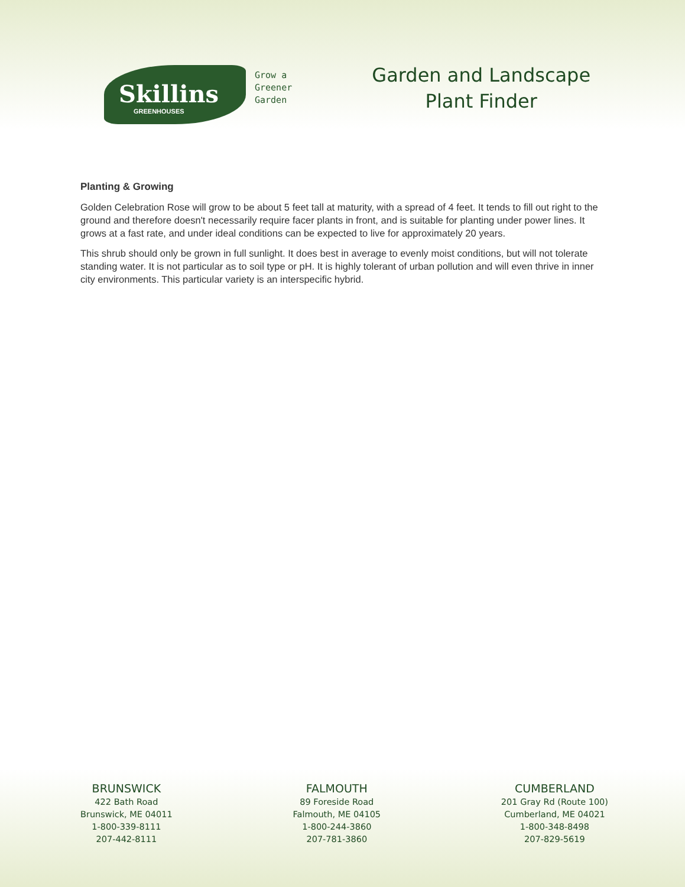Skillins
GREENHOUSES
Grow a
Greener
Garden
Garden and Landscape
Plant Finder
Planting & Growing
Golden Celebration Rose will grow to be about 5 feet tall at maturity, with a spread of 4 feet. It tends to fill out right to the ground and therefore doesn't necessarily require facer plants in front, and is suitable for planting under power lines. It grows at a fast rate, and under ideal conditions can be expected to live for approximately 20 years.
This shrub should only be grown in full sunlight. It does best in average to evenly moist conditions, but will not tolerate standing water. It is not particular as to soil type or pH. It is highly tolerant of urban pollution and will even thrive in inner city environments. This particular variety is an interspecific hybrid.
BRUNSWICK
422 Bath Road
Brunswick, ME 04011
1-800-339-8111
207-442-8111
FALMOUTH
89 Foreside Road
Falmouth, ME 04105
1-800-244-3860
207-781-3860
CUMBERLAND
201 Gray Rd (Route 100)
Cumberland, ME 04021
1-800-348-8498
207-829-5619